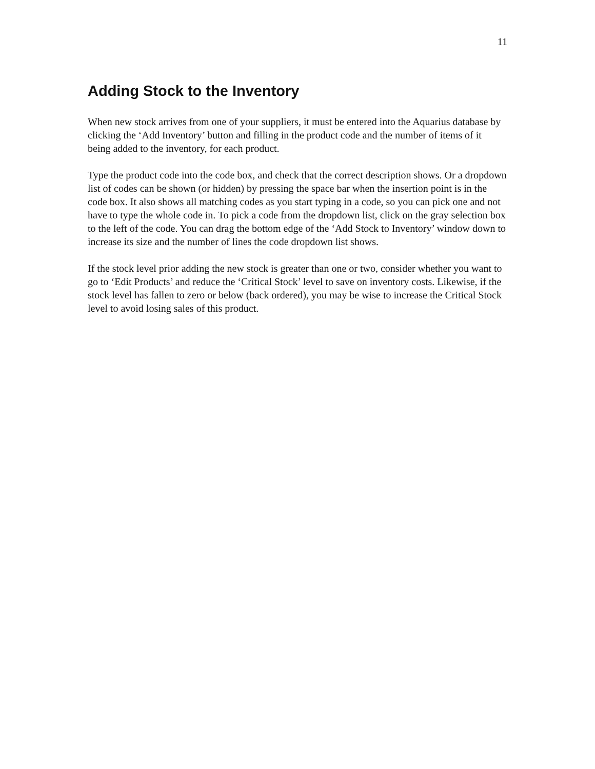11
Adding Stock to the Inventory
When new stock arrives from one of your suppliers, it must be entered into the Aquarius database by clicking the ‘Add Inventory’ button and filling in the product code and the number of items of it being added to the inventory, for each product.
Type the product code into the code box, and check that the correct description shows. Or a dropdown list of codes can be shown (or hidden) by pressing the space bar when the insertion point is in the code box. It also shows all matching codes as you start typing in a code, so you can pick one and not have to type the whole code in. To pick a code from the dropdown list, click on the gray selection box to the left of the code. You can drag the bottom edge of the ‘Add Stock to Inventory’ window down to increase its size and the number of lines the code dropdown list shows.
If the stock level prior adding the new stock is greater than one or two, consider whether you want to go to ‘Edit Products’ and reduce the ‘Critical Stock’ level to save on inventory costs. Likewise, if the stock level has fallen to zero or below (back ordered), you may be wise to increase the Critical Stock level to avoid losing sales of this product.